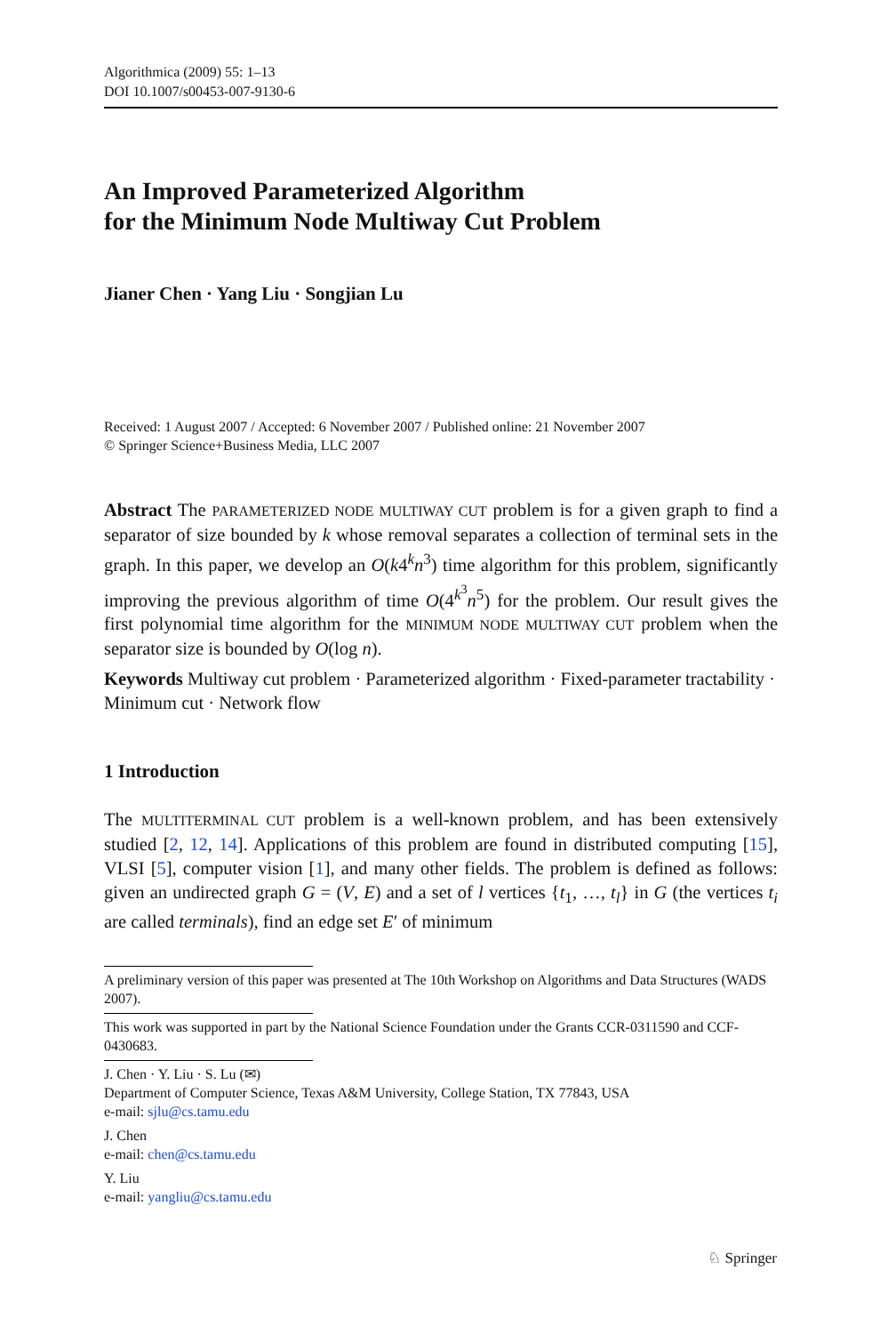Algorithmica (2009) 55: 1–13
DOI 10.1007/s00453-007-9130-6
An Improved Parameterized Algorithm
for the Minimum Node Multiway Cut Problem
Jianer Chen · Yang Liu · Songjian Lu
Received: 1 August 2007 / Accepted: 6 November 2007 / Published online: 21 November 2007
© Springer Science+Business Media, LLC 2007
Abstract The PARAMETERIZED NODE MULTIWAY CUT problem is for a given graph to find a separator of size bounded by k whose removal separates a collection of terminal sets in the graph. In this paper, we develop an O(k4<sup>k</sup>n<sup>3</sup>) time algorithm for this problem, significantly improving the previous algorithm of time O(4<sup>k<sup>3</sup></sup>n<sup>5</sup>) for the problem. Our result gives the first polynomial time algorithm for the MINIMUM NODE MULTIWAY CUT problem when the separator size is bounded by O(log n).
Keywords Multiway cut problem · Parameterized algorithm · Fixed-parameter tractability · Minimum cut · Network flow
1 Introduction
The MULTITERMINAL CUT problem is a well-known problem, and has been extensively studied [2, 12, 14]. Applications of this problem are found in distributed computing [15], VLSI [5], computer vision [1], and many other fields. The problem is defined as follows: given an undirected graph G = (V, E) and a set of l vertices {t<sub>1</sub>, …, t<sub>l</sub>} in G (the vertices t<sub>i</sub> are called terminals), find an edge set E′ of minimum
A preliminary version of this paper was presented at The 10th Workshop on Algorithms and Data Structures (WADS 2007).
This work was supported in part by the National Science Foundation under the Grants CCR-0311590 and CCF-0430683.
J. Chen · Y. Liu · S. Lu (✉)
Department of Computer Science, Texas A&M University, College Station, TX 77843, USA
e-mail: sjlu@cs.tamu.edu
J. Chen
e-mail: chen@cs.tamu.edu
Y. Liu
e-mail: yangliu@cs.tamu.edu
♘ Springer